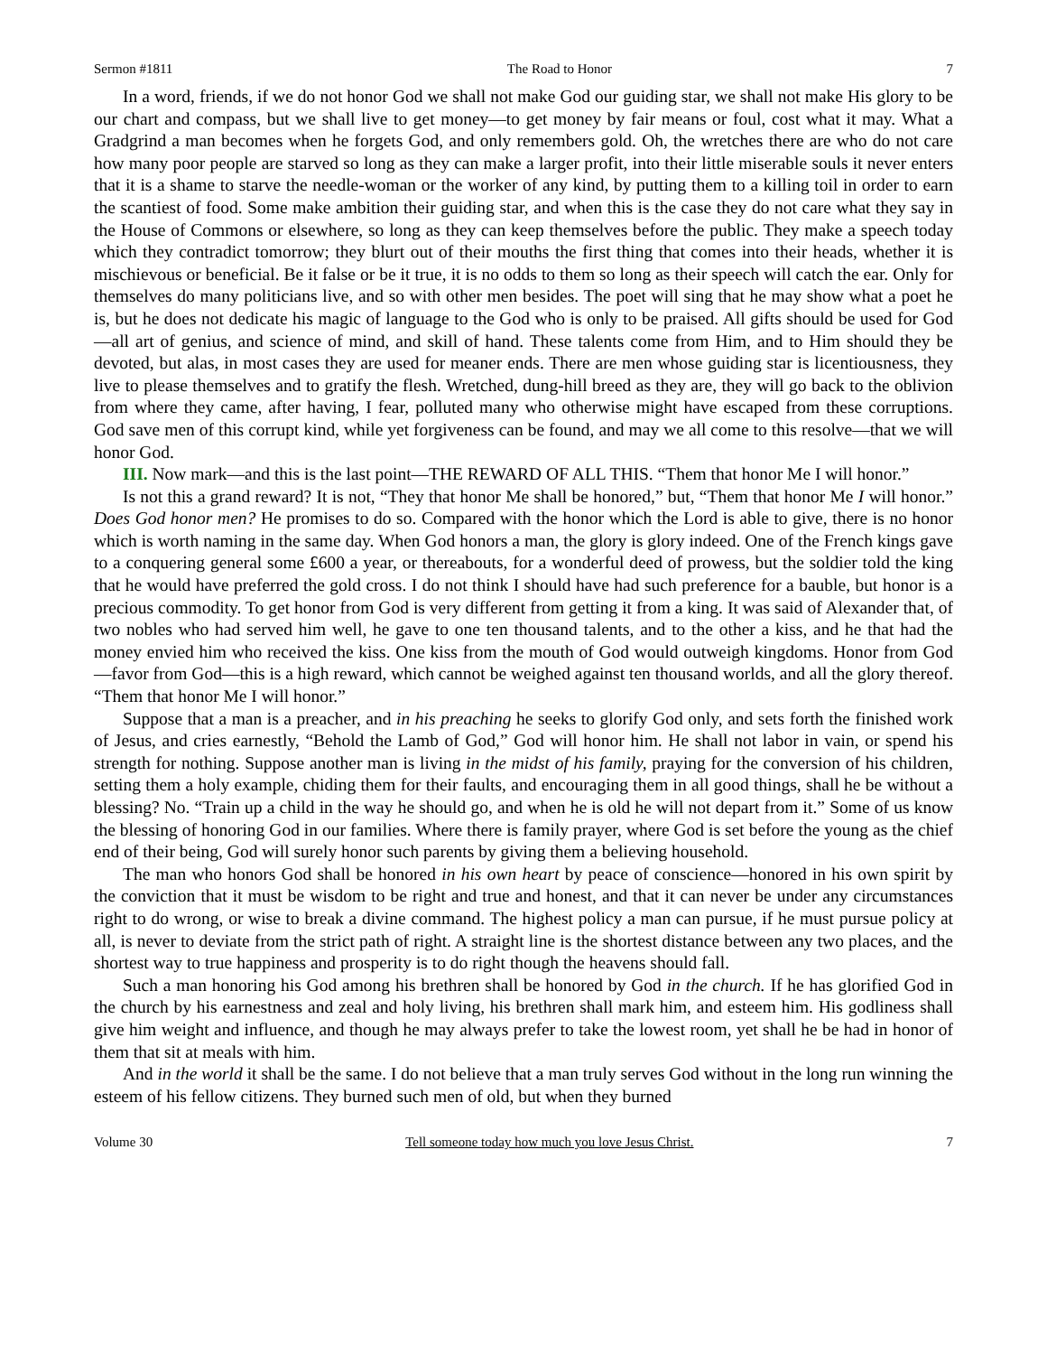Sermon #1811 The Road to Honor 7
In a word, friends, if we do not honor God we shall not make God our guiding star, we shall not make His glory to be our chart and compass, but we shall live to get money—to get money by fair means or foul, cost what it may. What a Gradgrind a man becomes when he forgets God, and only remembers gold. Oh, the wretches there are who do not care how many poor people are starved so long as they can make a larger profit, into their little miserable souls it never enters that it is a shame to starve the needle-woman or the worker of any kind, by putting them to a killing toil in order to earn the scantiest of food. Some make ambition their guiding star, and when this is the case they do not care what they say in the House of Commons or elsewhere, so long as they can keep themselves before the public. They make a speech today which they contradict tomorrow; they blurt out of their mouths the first thing that comes into their heads, whether it is mischievous or beneficial. Be it false or be it true, it is no odds to them so long as their speech will catch the ear. Only for themselves do many politicians live, and so with other men besides. The poet will sing that he may show what a poet he is, but he does not dedicate his magic of language to the God who is only to be praised. All gifts should be used for God—all art of genius, and science of mind, and skill of hand. These talents come from Him, and to Him should they be devoted, but alas, in most cases they are used for meaner ends. There are men whose guiding star is licentiousness, they live to please themselves and to gratify the flesh. Wretched, dung-hill breed as they are, they will go back to the oblivion from where they came, after having, I fear, polluted many who otherwise might have escaped from these corruptions. God save men of this corrupt kind, while yet forgiveness can be found, and may we all come to this resolve—that we will honor God.
III. Now mark—and this is the last point—THE REWARD OF ALL THIS. “Them that honor Me I will honor.”
Is not this a grand reward? It is not, “They that honor Me shall be honored,” but, “Them that honor Me I will honor.” Does God honor men? He promises to do so. Compared with the honor which the Lord is able to give, there is no honor which is worth naming in the same day. When God honors a man, the glory is glory indeed. One of the French kings gave to a conquering general some £600 a year, or thereabouts, for a wonderful deed of prowess, but the soldier told the king that he would have preferred the gold cross. I do not think I should have had such preference for a bauble, but honor is a precious commodity. To get honor from God is very different from getting it from a king. It was said of Alexander that, of two nobles who had served him well, he gave to one ten thousand talents, and to the other a kiss, and he that had the money envied him who received the kiss. One kiss from the mouth of God would outweigh kingdoms. Honor from God—favor from God—this is a high reward, which cannot be weighed against ten thousand worlds, and all the glory thereof. “Them that honor Me I will honor.”
Suppose that a man is a preacher, and in his preaching he seeks to glorify God only, and sets forth the finished work of Jesus, and cries earnestly, “Behold the Lamb of God,” God will honor him. He shall not labor in vain, or spend his strength for nothing. Suppose another man is living in the midst of his family, praying for the conversion of his children, setting them a holy example, chiding them for their faults, and encouraging them in all good things, shall he be without a blessing? No. “Train up a child in the way he should go, and when he is old he will not depart from it.” Some of us know the blessing of honoring God in our families. Where there is family prayer, where God is set before the young as the chief end of their being, God will surely honor such parents by giving them a believing household.
The man who honors God shall be honored in his own heart by peace of conscience—honored in his own spirit by the conviction that it must be wisdom to be right and true and honest, and that it can never be under any circumstances right to do wrong, or wise to break a divine command. The highest policy a man can pursue, if he must pursue policy at all, is never to deviate from the strict path of right. A straight line is the shortest distance between any two places, and the shortest way to true happiness and prosperity is to do right though the heavens should fall.
Such a man honoring his God among his brethren shall be honored by God in the church. If he has glorified God in the church by his earnestness and zeal and holy living, his brethren shall mark him, and esteem him. His godliness shall give him weight and influence, and though he may always prefer to take the lowest room, yet shall he be had in honor of them that sit at meals with him.
And in the world it shall be the same. I do not believe that a man truly serves God without in the long run winning the esteem of his fellow citizens. They burned such men of old, but when they burned
Volume 30 Tell someone today how much you love Jesus Christ. 7